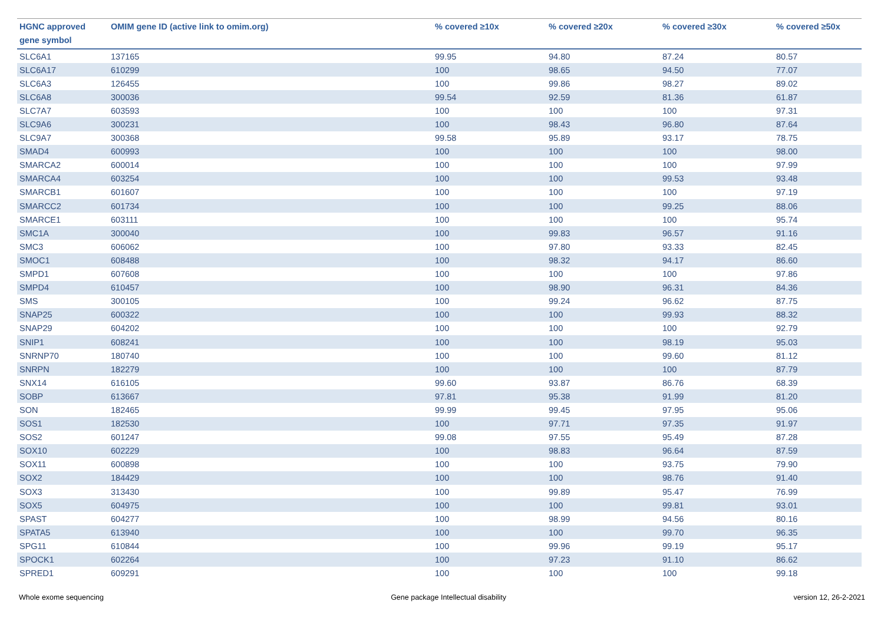| HGNC approved gene symbol | OMIM gene ID (active link to omim.org) | % covered ≥10x | % covered ≥20x | % covered ≥30x | % covered ≥50x |
| --- | --- | --- | --- | --- | --- |
| SLC6A1 | 137165 | 99.95 | 94.80 | 87.24 | 80.57 |
| SLC6A17 | 610299 | 100 | 98.65 | 94.50 | 77.07 |
| SLC6A3 | 126455 | 100 | 99.86 | 98.27 | 89.02 |
| SLC6A8 | 300036 | 99.54 | 92.59 | 81.36 | 61.87 |
| SLC7A7 | 603593 | 100 | 100 | 100 | 97.31 |
| SLC9A6 | 300231 | 100 | 98.43 | 96.80 | 87.64 |
| SLC9A7 | 300368 | 99.58 | 95.89 | 93.17 | 78.75 |
| SMAD4 | 600993 | 100 | 100 | 100 | 98.00 |
| SMARCA2 | 600014 | 100 | 100 | 100 | 97.99 |
| SMARCA4 | 603254 | 100 | 100 | 99.53 | 93.48 |
| SMARCB1 | 601607 | 100 | 100 | 100 | 97.19 |
| SMARCC2 | 601734 | 100 | 100 | 99.25 | 88.06 |
| SMARCE1 | 603111 | 100 | 100 | 100 | 95.74 |
| SMC1A | 300040 | 100 | 99.83 | 96.57 | 91.16 |
| SMC3 | 606062 | 100 | 97.80 | 93.33 | 82.45 |
| SMOC1 | 608488 | 100 | 98.32 | 94.17 | 86.60 |
| SMPD1 | 607608 | 100 | 100 | 100 | 97.86 |
| SMPD4 | 610457 | 100 | 98.90 | 96.31 | 84.36 |
| SMS | 300105 | 100 | 99.24 | 96.62 | 87.75 |
| SNAP25 | 600322 | 100 | 100 | 99.93 | 88.32 |
| SNAP29 | 604202 | 100 | 100 | 100 | 92.79 |
| SNIP1 | 608241 | 100 | 100 | 98.19 | 95.03 |
| SNRNP70 | 180740 | 100 | 100 | 99.60 | 81.12 |
| SNRPN | 182279 | 100 | 100 | 100 | 87.79 |
| SNX14 | 616105 | 99.60 | 93.87 | 86.76 | 68.39 |
| SOBP | 613667 | 97.81 | 95.38 | 91.99 | 81.20 |
| SON | 182465 | 99.99 | 99.45 | 97.95 | 95.06 |
| SOS1 | 182530 | 100 | 97.71 | 97.35 | 91.97 |
| SOS2 | 601247 | 99.08 | 97.55 | 95.49 | 87.28 |
| SOX10 | 602229 | 100 | 98.83 | 96.64 | 87.59 |
| SOX11 | 600898 | 100 | 100 | 93.75 | 79.90 |
| SOX2 | 184429 | 100 | 100 | 98.76 | 91.40 |
| SOX3 | 313430 | 100 | 99.89 | 95.47 | 76.99 |
| SOX5 | 604975 | 100 | 100 | 99.81 | 93.01 |
| SPAST | 604277 | 100 | 98.99 | 94.56 | 80.16 |
| SPATA5 | 613940 | 100 | 100 | 99.70 | 96.35 |
| SPG11 | 610844 | 100 | 99.96 | 99.19 | 95.17 |
| SPOCK1 | 602264 | 100 | 97.23 | 91.10 | 86.62 |
| SPRED1 | 609291 | 100 | 100 | 100 | 99.18 |
Whole exome sequencing Gene package Intellectual disability version 12, 26-2-2021